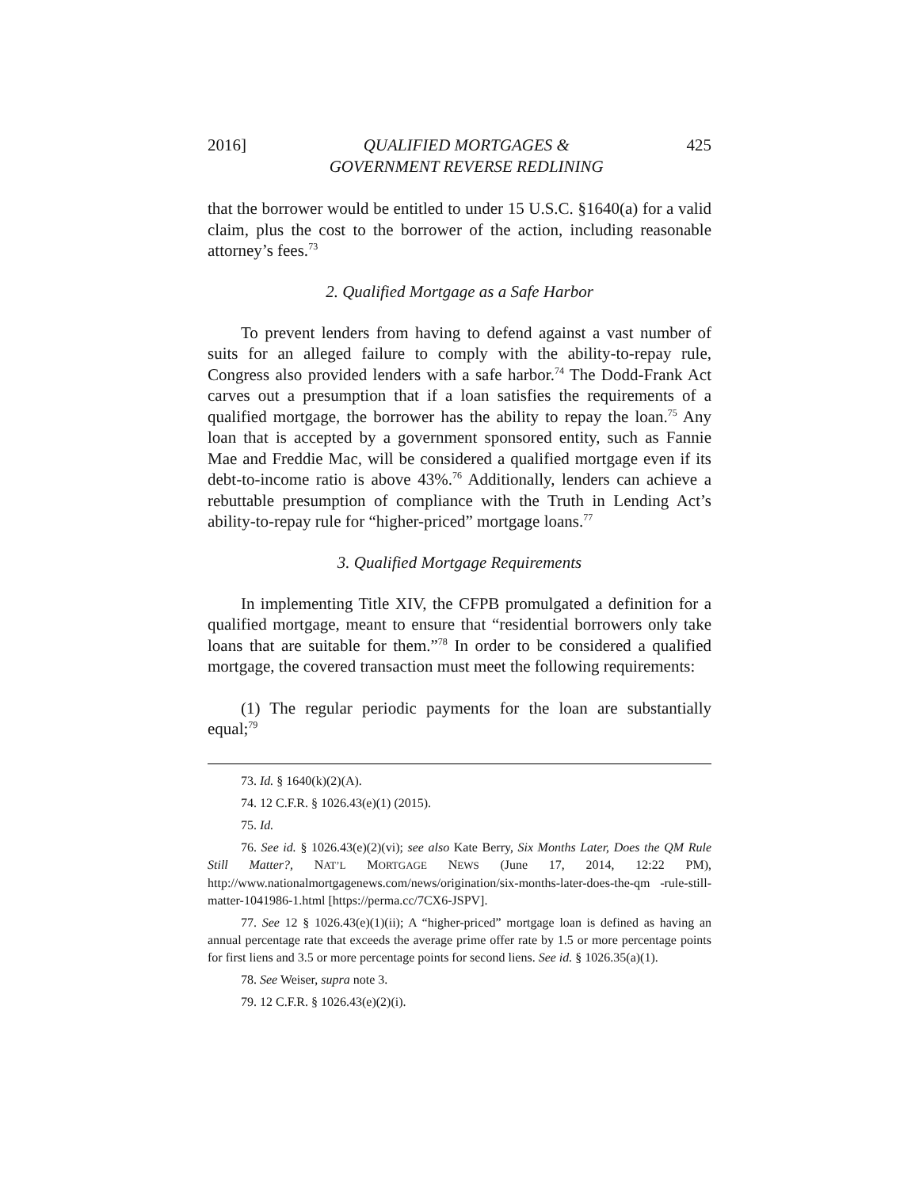2016] QUALIFIED MORTGAGES &
GOVERNMENT REVERSE REDLINING 425
that the borrower would be entitled to under 15 U.S.C. §1640(a) for a valid claim, plus the cost to the borrower of the action, including reasonable attorney’s fees.<sup>73</sup>
2. Qualified Mortgage as a Safe Harbor
To prevent lenders from having to defend against a vast number of suits for an alleged failure to comply with the ability-to-repay rule, Congress also provided lenders with a safe harbor.<sup>74</sup> The Dodd-Frank Act carves out a presumption that if a loan satisfies the requirements of a qualified mortgage, the borrower has the ability to repay the loan.<sup>75</sup> Any loan that is accepted by a government sponsored entity, such as Fannie Mae and Freddie Mac, will be considered a qualified mortgage even if its debt-to-income ratio is above 43%.<sup>76</sup> Additionally, lenders can achieve a rebuttable presumption of compliance with the Truth in Lending Act’s ability-to-repay rule for “higher-priced” mortgage loans.<sup>77</sup>
3. Qualified Mortgage Requirements
In implementing Title XIV, the CFPB promulgated a definition for a qualified mortgage, meant to ensure that “residential borrowers only take loans that are suitable for them.”<sup>78</sup> In order to be considered a qualified mortgage, the covered transaction must meet the following requirements:
(1) The regular periodic payments for the loan are substantially equal;<sup>79</sup>
73. Id. § 1640(k)(2)(A).
74. 12 C.F.R. § 1026.43(e)(1) (2015).
75. Id.
76. See id. § 1026.43(e)(2)(vi); see also Kate Berry, Six Months Later, Does the QM Rule Still Matter?, NAT’L MORTGAGE NEWS (June 17, 2014, 12:22 PM), http://www.nationalmortgagenews.com/news/origination/six-months-later-does-the-qm -rule-still-matter-1041986-1.html [https://perma.cc/7CX6-JSPV].
77. See 12 § 1026.43(e)(1)(ii); A “higher-priced” mortgage loan is defined as having an annual percentage rate that exceeds the average prime offer rate by 1.5 or more percentage points for first liens and 3.5 or more percentage points for second liens. See id. § 1026.35(a)(1).
78. See Weiser, supra note 3.
79. 12 C.F.R. § 1026.43(e)(2)(i).